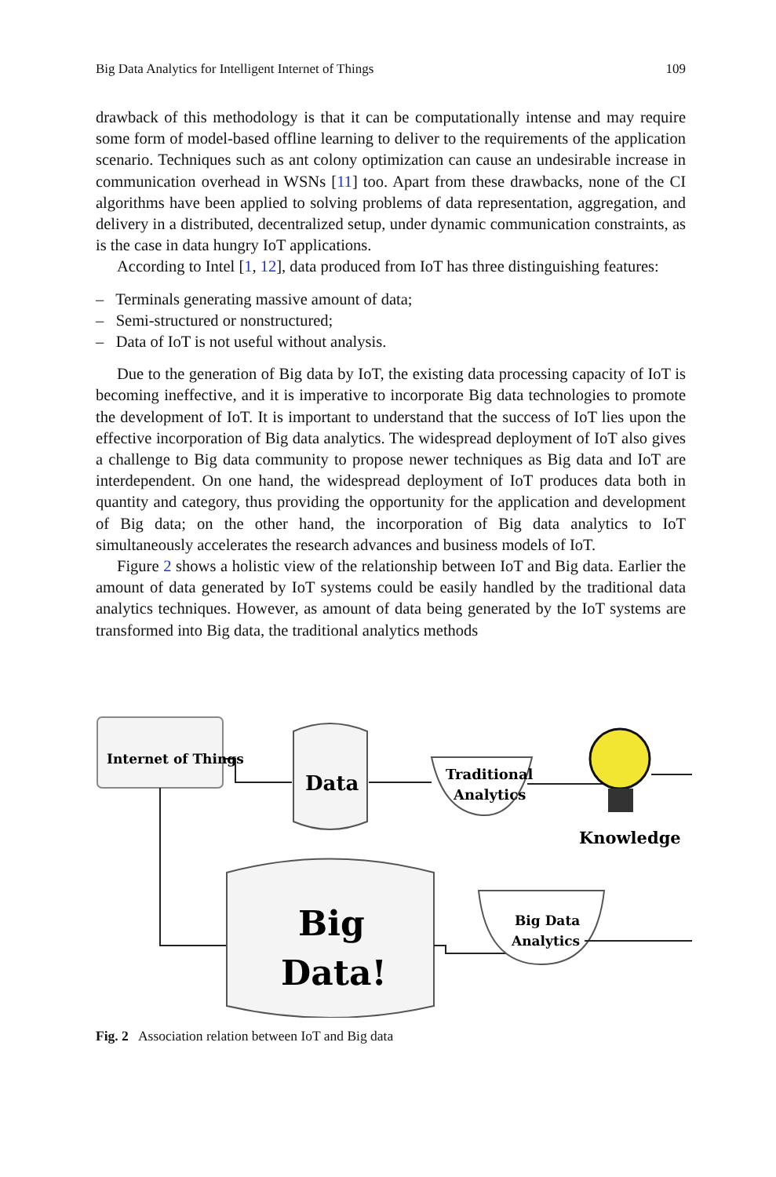Big Data Analytics for Intelligent Internet of Things 109
drawback of this methodology is that it can be computationally intense and may require some form of model-based offline learning to deliver to the requirements of the application scenario. Techniques such as ant colony optimization can cause an undesirable increase in communication overhead in WSNs [11] too. Apart from these drawbacks, none of the CI algorithms have been applied to solving problems of data representation, aggregation, and delivery in a distributed, decentralized setup, under dynamic communication constraints, as is the case in data hungry IoT applications.
According to Intel [1, 12], data produced from IoT has three distinguishing features:
– Terminals generating massive amount of data;
– Semi-structured or nonstructured;
– Data of IoT is not useful without analysis.
Due to the generation of Big data by IoT, the existing data processing capacity of IoT is becoming ineffective, and it is imperative to incorporate Big data technologies to promote the development of IoT. It is important to understand that the success of IoT lies upon the effective incorporation of Big data analytics. The widespread deployment of IoT also gives a challenge to Big data community to propose newer techniques as Big data and IoT are interdependent. On one hand, the widespread deployment of IoT produces data both in quantity and category, thus providing the opportunity for the application and development of Big data; on the other hand, the incorporation of Big data analytics to IoT simultaneously accelerates the research advances and business models of IoT.
Figure 2 shows a holistic view of the relationship between IoT and Big data. Earlier the amount of data generated by IoT systems could be easily handled by the traditional data analytics techniques. However, as amount of data being generated by the IoT systems are transformed into Big data, the traditional analytics methods
Internet of Things
Data
Traditional
Analytics
Knowledge
Big
Data!
Big Data
Analytics
Fig. 2 Association relation between IoT and Big data